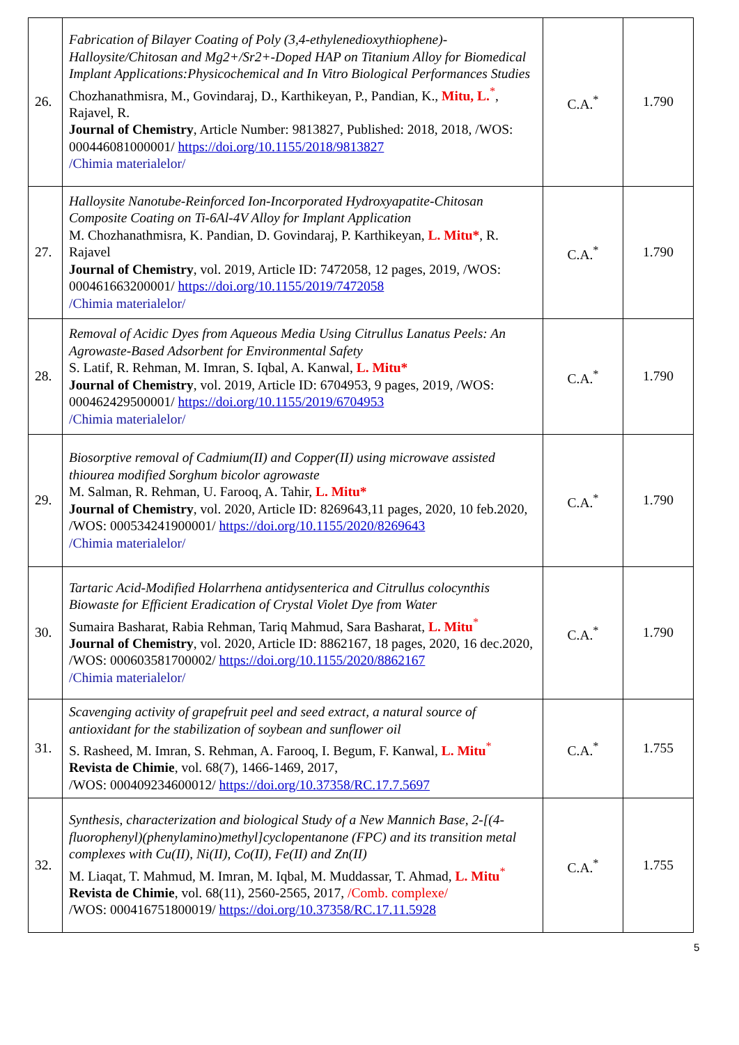| 26. | Fabrication of Bilayer Coating of Poly (3,4-ethylenedioxythiophene)-Halloysite/Chitosan and Mg2+/Sr2+-Doped HAP on Titanium Alloy for Biomedical Implant Applications:Physicochemical and In Vitro Biological Performances Studies Chozhanathmisra, M., Govindaraj, D., Karthikeyan, P., Pandian, K., Mitu, L.<sup>*</sup>, Rajavel, R. Journal of Chemistry , Article Number: 9813827, Published: 2018, 2018, /WOS: 000446081000001/ https://doi.org/10.1155/2018/9813827 /Chimia materialelor/ | C.A.<sup>*</sup> | 1.790 |
| 27. | Halloysite Nanotube-Reinforced Ion-Incorporated Hydroxyapatite-Chitosan Composite Coating on Ti-6Al-4V Alloy for Implant Application M. Chozhanathmisra, K. Pandian, D. Govindaraj, P. Karthikeyan, L. Mitu* , R. Rajavel Journal of Chemistry , vol. 2019, Article ID: 7472058, 12 pages, 2019, /WOS: 000461663200001/ https://doi.org/10.1155/2019/7472058 /Chimia materialelor/ | C.A.<sup>*</sup> | 1.790 |
| 28. | Removal of Acidic Dyes from Aqueous Media Using Citrullus Lanatus Peels: An Agrowaste-Based Adsorbent for Environmental Safety S. Latif, R. Rehman, M. Imran, S. Iqbal, A. Kanwal, L. Mitu* Journal of Chemistry , vol. 2019, Article ID: 6704953, 9 pages, 2019, /WOS: 000462429500001/ https://doi.org/10.1155/2019/6704953 /Chimia materialelor/ | C.A.<sup>*</sup> | 1.790 |
| 29. | Biosorptive removal of Cadmium(II) and Copper(II) using microwave assisted thiourea modified Sorghum bicolor agrowaste M. Salman, R. Rehman, U. Farooq, A. Tahir, L. Mitu* Journal of Chemistry , vol. 2020, Article ID: 8269643,11 pages, 2020, 10 feb.2020, /WOS: 000534241900001/ https://doi.org/10.1155/2020/8269643 /Chimia materialelor/ | C.A.<sup>*</sup> | 1.790 |
| 30. | Tartaric Acid-Modified Holarrhena antidysenterica and Citrullus colocynthis Biowaste for Efficient Eradication of Crystal Violet Dye from Water Sumaira Basharat, Rabia Rehman, Tariq Mahmud, Sara Basharat, L. Mitu<sup>*</sup> Journal of Chemistry , vol. 2020, Article ID: 8862167, 18 pages, 2020, 16 dec.2020, /WOS: 000603581700002/ https://doi.org/10.1155/2020/8862167 /Chimia materialelor/ | C.A.<sup>*</sup> | 1.790 |
| 31. | Scavenging activity of grapefruit peel and seed extract, a natural source of antioxidant for the stabilization of soybean and sunflower oil S. Rasheed, M. Imran, S. Rehman, A. Farooq, I. Begum, F. Kanwal, L. Mitu<sup>*</sup> Revista de Chimie , vol. 68(7), 1466-1469, 2017, /WOS: 000409234600012/ https://doi.org/10.37358/RC.17.7.5697 | C.A.<sup>*</sup> | 1.755 |
| 32. | Synthesis, characterization and biological Study of a New Mannich Base, 2-[(4-fluorophenyl)(phenylamino)methyl]cyclopentanone (FPC) and its transition metal complexes with Cu(II), Ni(II), Co(II), Fe(II) and Zn(II) M. Liaqat, T. Mahmud, M. Imran, M. Iqbal, M. Muddassar, T. Ahmad, L. Mitu<sup>*</sup> Revista de Chimie , vol. 68(11), 2560-2565, 2017, /Comb. complexe/ /WOS: 000416751800019/ https://doi.org/10.37358/RC.17.11.5928 | C.A.<sup>*</sup> | 1.755 |
5